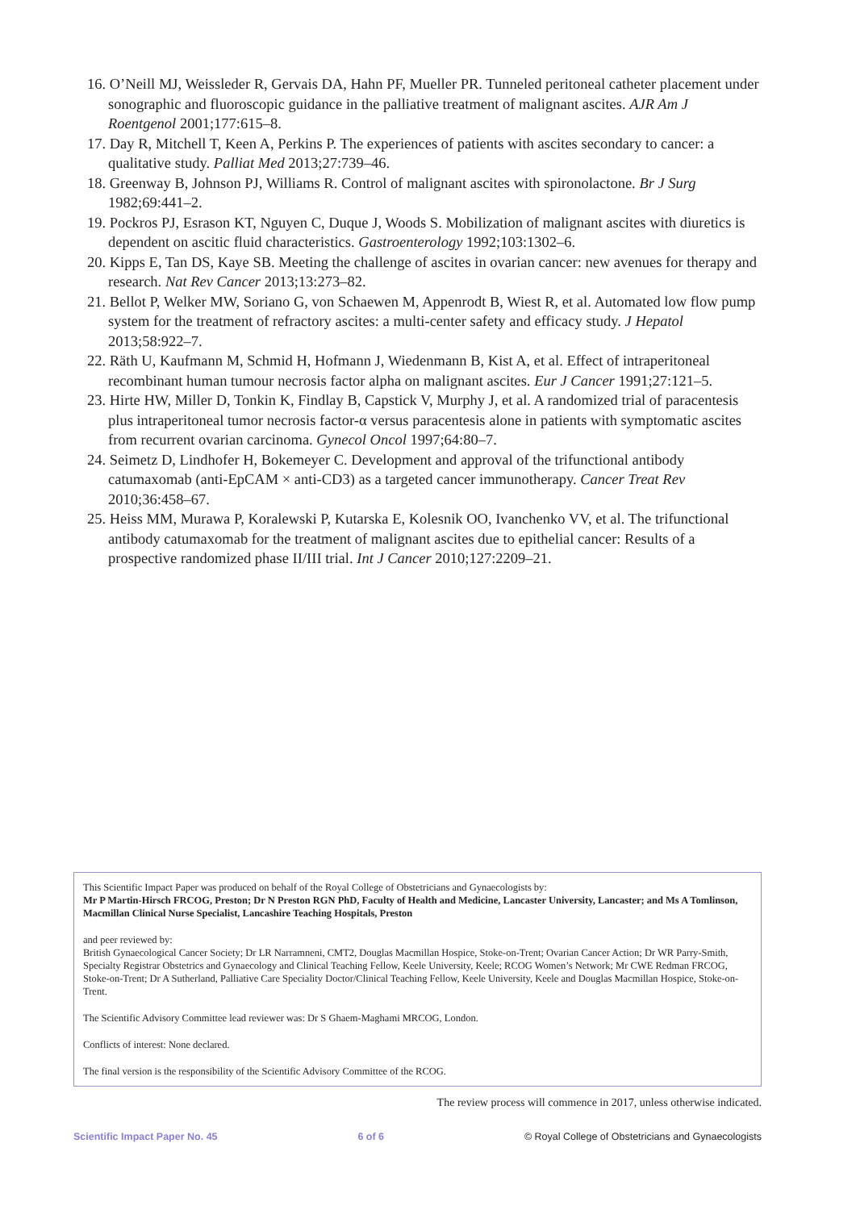16. O’Neill MJ, Weissleder R, Gervais DA, Hahn PF, Mueller PR. Tunneled peritoneal catheter placement under sonographic and fluoroscopic guidance in the palliative treatment of malignant ascites. AJR Am J Roentgenol 2001;177:615–8.
17. Day R, Mitchell T, Keen A, Perkins P. The experiences of patients with ascites secondary to cancer: a qualitative study. Palliat Med 2013;27:739–46.
18. Greenway B, Johnson PJ, Williams R. Control of malignant ascites with spironolactone. Br J Surg 1982;69:441–2.
19. Pockros PJ, Esrason KT, Nguyen C, Duque J, Woods S. Mobilization of malignant ascites with diuretics is dependent on ascitic fluid characteristics. Gastroenterology 1992;103:1302–6.
20. Kipps E, Tan DS, Kaye SB. Meeting the challenge of ascites in ovarian cancer: new avenues for therapy and research. Nat Rev Cancer 2013;13:273–82.
21. Bellot P, Welker MW, Soriano G, von Schaewen M, Appenrodt B, Wiest R, et al. Automated low flow pump system for the treatment of refractory ascites: a multi-center safety and efficacy study. J Hepatol 2013;58:922–7.
22. Räth U, Kaufmann M, Schmid H, Hofmann J, Wiedenmann B, Kist A, et al. Effect of intraperitoneal recombinant human tumour necrosis factor alpha on malignant ascites. Eur J Cancer 1991;27:121–5.
23. Hirte HW, Miller D, Tonkin K, Findlay B, Capstick V, Murphy J, et al. A randomized trial of paracentesis plus intraperitoneal tumor necrosis factor-α versus paracentesis alone in patients with symptomatic ascites from recurrent ovarian carcinoma. Gynecol Oncol 1997;64:80–7.
24. Seimetz D, Lindhofer H, Bokemeyer C. Development and approval of the trifunctional antibody catumaxomab (anti-EpCAM × anti-CD3) as a targeted cancer immunotherapy. Cancer Treat Rev 2010;36:458–67.
25. Heiss MM, Murawa P, Koralewski P, Kutarska E, Kolesnik OO, Ivanchenko VV, et al. The trifunctional antibody catumaxomab for the treatment of malignant ascites due to epithelial cancer: Results of a prospective randomized phase II/III trial. Int J Cancer 2010;127:2209–21.
This Scientific Impact Paper was produced on behalf of the Royal College of Obstetricians and Gynaecologists by:
Mr P Martin-Hirsch FRCOG, Preston; Dr N Preston RGN PhD, Faculty of Health and Medicine, Lancaster University, Lancaster; and Ms A Tomlinson, Macmillan Clinical Nurse Specialist, Lancashire Teaching Hospitals, Preston
and peer reviewed by:
British Gynaecological Cancer Society; Dr LR Narramneni, CMT2, Douglas Macmillan Hospice, Stoke-on-Trent; Ovarian Cancer Action; Dr WR Parry-Smith, Specialty Registrar Obstetrics and Gynaecology and Clinical Teaching Fellow, Keele University, Keele; RCOG Women’s Network; Mr CWE Redman FRCOG, Stoke-on-Trent; Dr A Sutherland, Palliative Care Speciality Doctor/Clinical Teaching Fellow, Keele University, Keele and Douglas Macmillan Hospice, Stoke-on-Trent.
The Scientific Advisory Committee lead reviewer was: Dr S Ghaem-Maghami MRCOG, London.
Conflicts of interest: None declared.
The final version is the responsibility of the Scientific Advisory Committee of the RCOG.
The review process will commence in 2017, unless otherwise indicated.
Scientific Impact Paper No. 45 6 of 6 © Royal College of Obstetricians and Gynaecologists